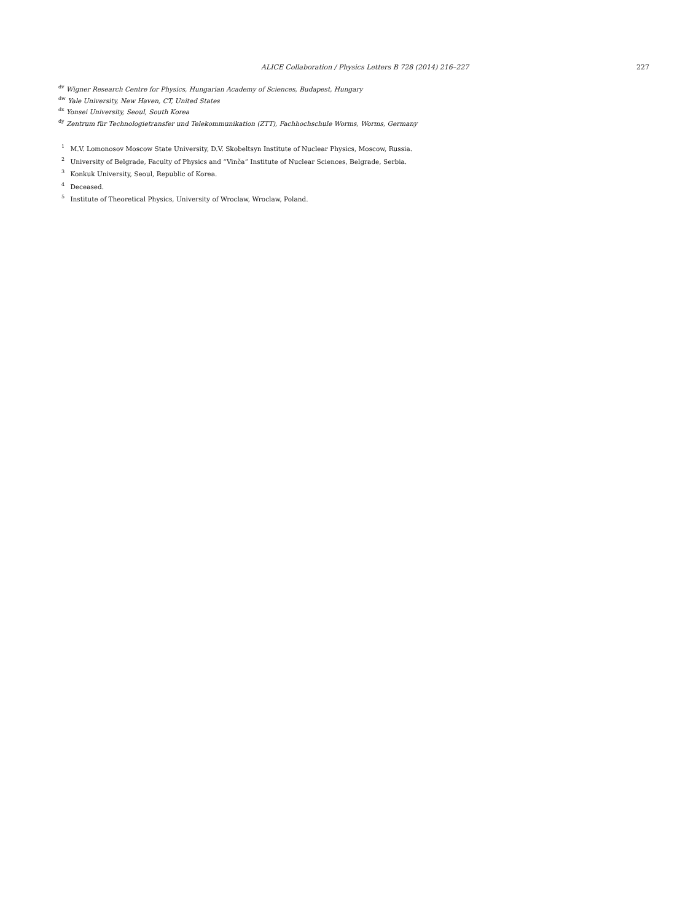ALICE Collaboration / Physics Letters B 728 (2014) 216–227 227
<sup>dv</sup> Wigner Research Centre for Physics, Hungarian Academy of Sciences, Budapest, Hungary
<sup>dw</sup> Yale University, New Haven, CT, United States
<sup>dx</sup> Yonsei University, Seoul, South Korea
<sup>dy</sup> Zentrum für Technologietransfer und Telekommunikation (ZTT), Fachhochschule Worms, Worms, Germany
<sup>1</sup> M.V. Lomonosov Moscow State University, D.V. Skobeltsyn Institute of Nuclear Physics, Moscow, Russia.
<sup>2</sup> University of Belgrade, Faculty of Physics and “Vinča” Institute of Nuclear Sciences, Belgrade, Serbia.
<sup>3</sup> Konkuk University, Seoul, Republic of Korea.
<sup>4</sup> Deceased.
<sup>5</sup> Institute of Theoretical Physics, University of Wroclaw, Wroclaw, Poland.